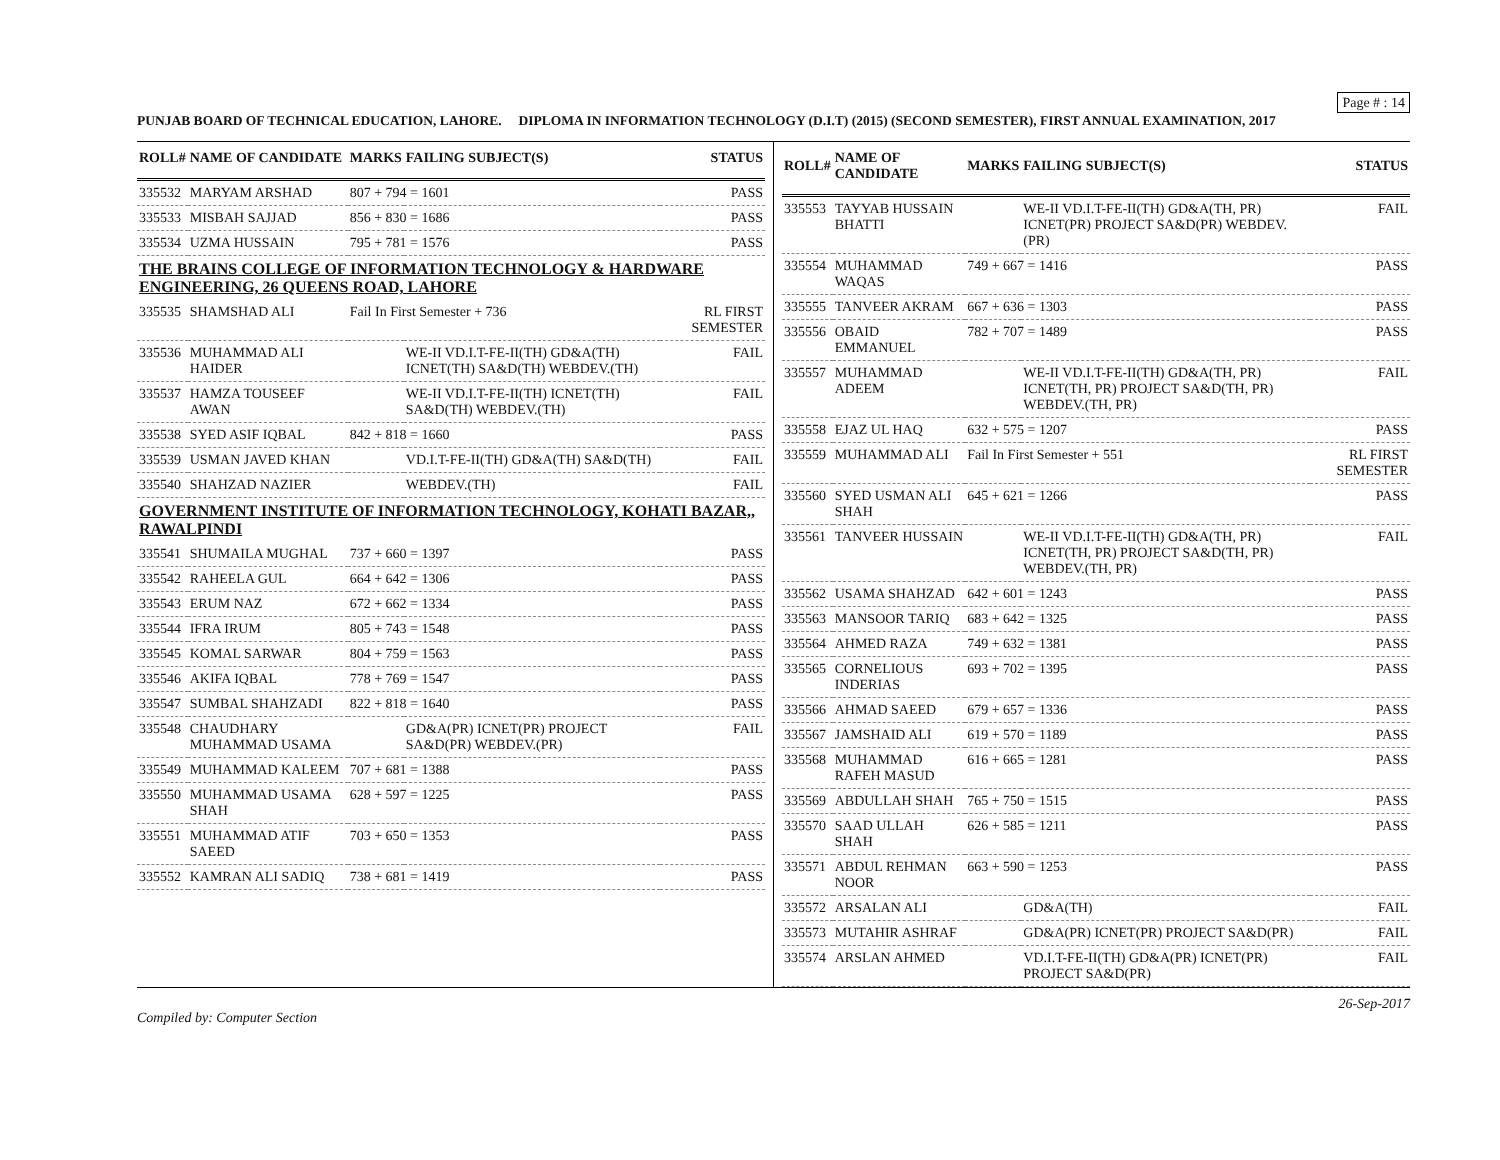Page # : 14
PUNJAB BOARD OF TECHNICAL EDUCATION, LAHORE. DIPLOMA IN INFORMATION TECHNOLOGY (D.I.T) (2015) (SECOND SEMESTER), FIRST ANNUAL EXAMINATION, 2017
| ROLL# | NAME OF CANDIDATE | MARKS | FAILING SUBJECT(S) | STATUS |
| --- | --- | --- | --- | --- |
| 335532 | MARYAM ARSHAD | 807 + 794 = 1601 | | PASS |
| 335533 | MISBAH SAJJAD | 856 + 830 = 1686 | | PASS |
| 335534 | UZMA HUSSAIN | 795 + 781 = 1576 | | PASS |
| THE BRAINS COLLEGE OF INFORMATION TECHNOLOGY & HARDWARE ENGINEERING, 26 QUEENS ROAD, LAHORE | | | | |
| 335535 | SHAMSHAD ALI | Fail In First Semester + 736 | | RL FIRST SEMESTER |
| 335536 | MUHAMMAD ALI HAIDER | | WE-II VD.I.T-FE-II(TH) GD&A(TH) ICNET(TH) SA&D(TH) WEBDEV.(TH) | FAIL |
| 335537 | HAMZA TOUSEEF AWAN | | WE-II VD.I.T-FE-II(TH) ICNET(TH) SA&D(TH) WEBDEV.(TH) | FAIL |
| 335538 | SYED ASIF IQBAL | 842 + 818 = 1660 | | PASS |
| 335539 | USMAN JAVED KHAN | | VD.I.T-FE-II(TH) GD&A(TH) SA&D(TH) | FAIL |
| 335540 | SHAHZAD NAZIER | | WEBDEV.(TH) | FAIL |
| GOVERNMENT INSTITUTE OF INFORMATION TECHNOLOGY, KOHATI BAZAR,, RAWALPINDI | | | | |
| 335541 | SHUMAILA MUGHAL | 737 + 660 = 1397 | | PASS |
| 335542 | RAHEELA GUL | 664 + 642 = 1306 | | PASS |
| 335543 | ERUM NAZ | 672 + 662 = 1334 | | PASS |
| 335544 | IFRA IRUM | 805 + 743 = 1548 | | PASS |
| 335545 | KOMAL SARWAR | 804 + 759 = 1563 | | PASS |
| 335546 | AKIFA IQBAL | 778 + 769 = 1547 | | PASS |
| 335547 | SUMBAL SHAHZADI | 822 + 818 = 1640 | | PASS |
| 335548 | CHAUDHARY MUHAMMAD USAMA | | GD&A(PR) ICNET(PR) PROJECT SA&D(PR) WEBDEV.(PR) | FAIL |
| 335549 | MUHAMMAD KALEEM | 707 + 681 = 1388 | | PASS |
| 335550 | MUHAMMAD USAMA SHAH | 628 + 597 = 1225 | | PASS |
| 335551 | MUHAMMAD ATIF SAEED | 703 + 650 = 1353 | | PASS |
| 335552 | KAMRAN ALI SADIQ | 738 + 681 = 1419 | | PASS |
| ROLL# | NAME OF CANDIDATE | MARKS | FAILING SUBJECT(S) | STATUS |
| --- | --- | --- | --- | --- |
| 335553 | TAYYAB HUSSAIN BHATTI | | WE-II VD.I.T-FE-II(TH) GD&A(TH, PR) ICNET(PR) PROJECT SA&D(PR) WEBDEV.(PR) | FAIL |
| 335554 | MUHAMMAD WAQAS | 749 + 667 = 1416 | | PASS |
| 335555 | TANVEER AKRAM | 667 + 636 = 1303 | | PASS |
| 335556 | OBAID EMMANUEL | 782 + 707 = 1489 | | PASS |
| 335557 | MUHAMMAD ADEEM | | WE-II VD.I.T-FE-II(TH) GD&A(TH, PR) ICNET(TH, PR) PROJECT SA&D(TH, PR) WEBDEV.(TH, PR) | FAIL |
| 335558 | EJAZ UL HAQ | 632 + 575 = 1207 | | PASS |
| 335559 | MUHAMMAD ALI | Fail In First Semester + 551 | | RL FIRST SEMESTER |
| 335560 | SYED USMAN ALI SHAH | 645 + 621 = 1266 | | PASS |
| 335561 | TANVEER HUSSAIN | | WE-II VD.I.T-FE-II(TH) GD&A(TH, PR) ICNET(TH, PR) PROJECT SA&D(TH, PR) WEBDEV.(TH, PR) | FAIL |
| 335562 | USAMA SHAHZAD | 642 + 601 = 1243 | | PASS |
| 335563 | MANSOOR TARIQ | 683 + 642 = 1325 | | PASS |
| 335564 | AHMED RAZA | 749 + 632 = 1381 | | PASS |
| 335565 | CORNELIOUS INDERIAS | 693 + 702 = 1395 | | PASS |
| 335566 | AHMAD SAEED | 679 + 657 = 1336 | | PASS |
| 335567 | JAMSHAID ALI | 619 + 570 = 1189 | | PASS |
| 335568 | MUHAMMAD RAFEH MASUD | 616 + 665 = 1281 | | PASS |
| 335569 | ABDULLAH SHAH | 765 + 750 = 1515 | | PASS |
| 335570 | SAAD ULLAH SHAH | 626 + 585 = 1211 | | PASS |
| 335571 | ABDUL REHMAN NOOR | 663 + 590 = 1253 | | PASS |
| 335572 | ARSALAN ALI | | GD&A(TH) | FAIL |
| 335573 | MUTAHIR ASHRAF | | GD&A(PR) ICNET(PR) PROJECT SA&D(PR) | FAIL |
| 335574 | ARSLAN AHMED | | VD.I.T-FE-II(TH) GD&A(PR) ICNET(PR) PROJECT SA&D(PR) | FAIL |
Compiled by: Computer Section 26-Sep-2017